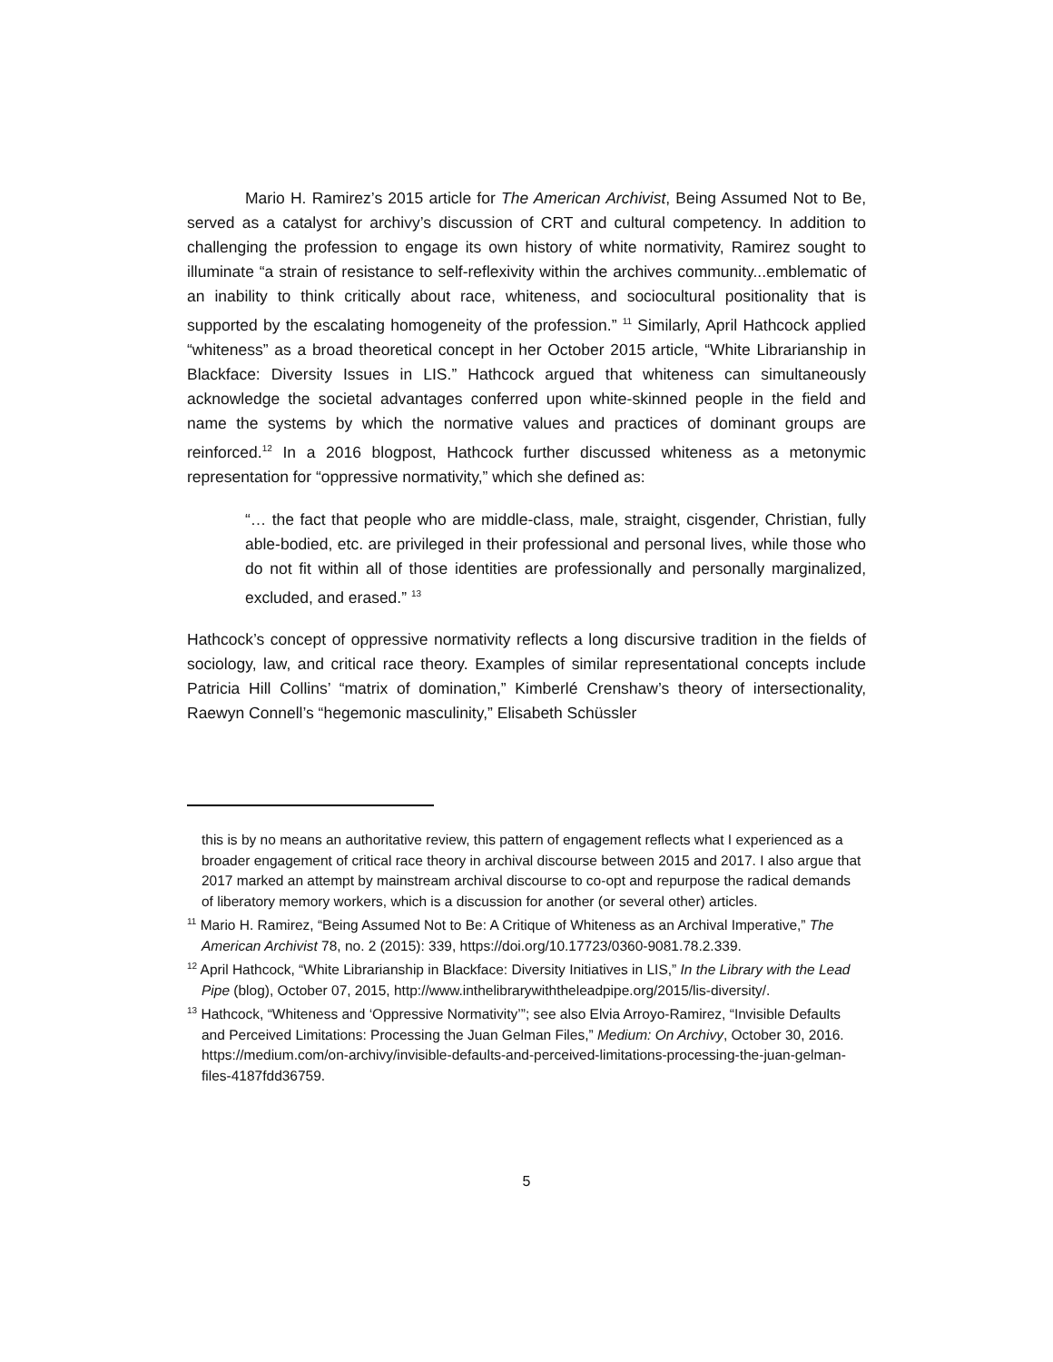Mario H. Ramirez’s 2015 article for The American Archivist, Being Assumed Not to Be, served as a catalyst for archivy’s discussion of CRT and cultural competency. In addition to challenging the profession to engage its own history of white normativity, Ramirez sought to illuminate “a strain of resistance to self-reflexivity within the archives community...emblematic of an inability to think critically about race, whiteness, and sociocultural positionality that is supported by the escalating homogeneity of the profession.” <sup>11</sup> Similarly, April Hathcock applied “whiteness” as a broad theoretical concept in her October 2015 article, “White Librarianship in Blackface: Diversity Issues in LIS.” Hathcock argued that whiteness can simultaneously acknowledge the societal advantages conferred upon white-skinned people in the field and name the systems by which the normative values and practices of dominant groups are reinforced.<sup>12</sup> In a 2016 blogpost, Hathcock further discussed whiteness as a metonymic representation for “oppressive normativity,” which she defined as:
“… the fact that people who are middle-class, male, straight, cisgender, Christian, fully able-bodied, etc. are privileged in their professional and personal lives, while those who do not fit within all of those identities are professionally and personally marginalized, excluded, and erased.” <sup>13</sup>
Hathcock’s concept of oppressive normativity reflects a long discursive tradition in the fields of sociology, law, and critical race theory. Examples of similar representational concepts include Patricia Hill Collins’ “matrix of domination,” Kimberlé Crenshaw’s theory of intersectionality, Raewyn Connell’s “hegemonic masculinity,” Elisabeth Schüssler
this is by no means an authoritative review, this pattern of engagement reflects what I experienced as a broader engagement of critical race theory in archival discourse between 2015 and 2017. I also argue that 2017 marked an attempt by mainstream archival discourse to co-opt and repurpose the radical demands of liberatory memory workers, which is a discussion for another (or several other) articles.
<sup>11</sup> Mario H. Ramirez, “Being Assumed Not to Be: A Critique of Whiteness as an Archival Imperative,” The American Archivist 78, no. 2 (2015): 339, https://doi.org/10.17723/0360-9081.78.2.339.
<sup>12</sup> April Hathcock, “White Librarianship in Blackface: Diversity Initiatives in LIS,” In the Library with the Lead Pipe (blog), October 07, 2015, http://www.inthelibrarywiththeleadpipe.org/2015/lis-diversity/.
<sup>13</sup> Hathcock, “Whiteness and ‘Oppressive Normativity’”; see also Elvia Arroyo-Ramirez, “Invisible Defaults and Perceived Limitations: Processing the Juan Gelman Files,” Medium: On Archivy, October 30, 2016. https://medium.com/on-archivy/invisible-defaults-and-perceived-limitations-processing-the-juan-gelman-files-4187fdd36759.
5